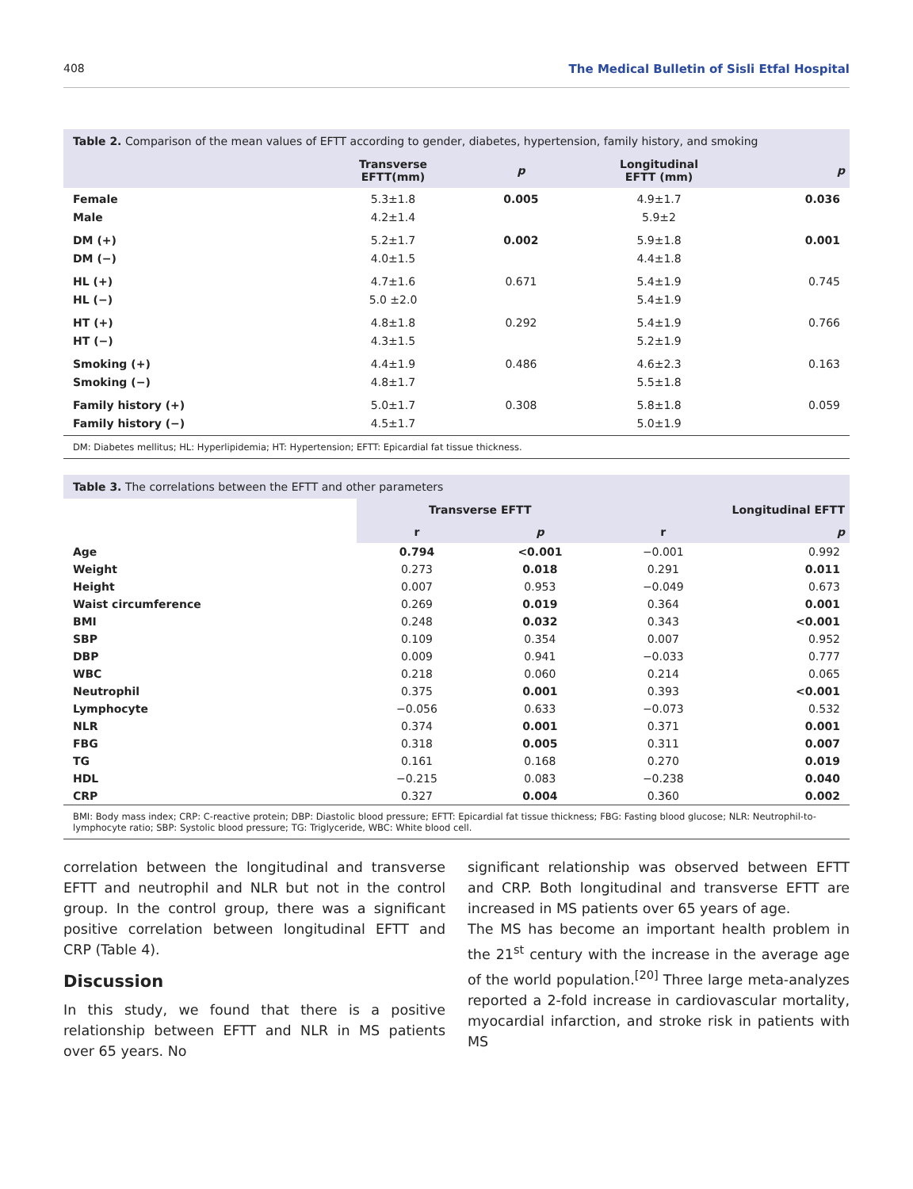408 The Medical Bulletin of Sisli Etfal Hospital
Table 2. Comparison of the mean values of EFTT according to gender, diabetes, hypertension, family history, and smoking
| | Transverse EFTT(mm) | p | Longitudinal EFTT (mm) | p |
| --- | --- | --- | --- | --- |
| Female Male | 5.3±1.8 4.2±1.4 | 0.005 | 4.9±1.7 5.9±2 | 0.036 |
| DM (+) DM (−) | 5.2±1.7 4.0±1.5 | 0.002 | 5.9±1.8 4.4±1.8 | 0.001 |
| HL (+) HL (−) | 4.7±1.6 5.0 ±2.0 | 0.671 | 5.4±1.9 5.4±1.9 | 0.745 |
| HT (+) HT (−) | 4.8±1.8 4.3±1.5 | 0.292 | 5.4±1.9 5.2±1.9 | 0.766 |
| Smoking (+) Smoking (−) | 4.4±1.9 4.8±1.7 | 0.486 | 4.6±2.3 5.5±1.8 | 0.163 |
| Family history (+) Family history (−) | 5.0±1.7 4.5±1.7 | 0.308 | 5.8±1.8 5.0±1.9 | 0.059 |
DM: Diabetes mellitus; HL: Hyperlipidemia; HT: Hypertension; EFTT: Epicardial fat tissue thickness.
Table 3. The correlations between the EFTT and other parameters
| | Transverse EFTT | | Longitudinal EFTT | |
| --- | --- | --- | --- | --- |
| | r | p | r | p |
| Age | 0.794 | <0.001 | −0.001 | 0.992 |
| Weight | 0.273 | 0.018 | 0.291 | 0.011 |
| Height | 0.007 | 0.953 | −0.049 | 0.673 |
| Waist circumference | 0.269 | 0.019 | 0.364 | 0.001 |
| BMI | 0.248 | 0.032 | 0.343 | <0.001 |
| SBP | 0.109 | 0.354 | 0.007 | 0.952 |
| DBP | 0.009 | 0.941 | −0.033 | 0.777 |
| WBC | 0.218 | 0.060 | 0.214 | 0.065 |
| Neutrophil | 0.375 | 0.001 | 0.393 | <0.001 |
| Lymphocyte | −0.056 | 0.633 | −0.073 | 0.532 |
| NLR | 0.374 | 0.001 | 0.371 | 0.001 |
| FBG | 0.318 | 0.005 | 0.311 | 0.007 |
| TG | 0.161 | 0.168 | 0.270 | 0.019 |
| HDL | −0.215 | 0.083 | −0.238 | 0.040 |
| CRP | 0.327 | 0.004 | 0.360 | 0.002 |
BMI: Body mass index; CRP: C-reactive protein; DBP: Diastolic blood pressure; EFTT: Epicardial fat tissue thickness; FBG: Fasting blood glucose; NLR: Neutrophil-to-lymphocyte ratio; SBP: Systolic blood pressure; TG: Triglyceride, WBC: White blood cell.
correlation between the longitudinal and transverse EFTT and neutrophil and NLR but not in the control group. In the control group, there was a significant positive correlation between longitudinal EFTT and CRP (Table 4).
Discussion
In this study, we found that there is a positive relationship between EFTT and NLR in MS patients over 65 years. No
significant relationship was observed between EFTT and CRP. Both longitudinal and transverse EFTT are increased in MS patients over 65 years of age.
The MS has become an important health problem in the 21<sup>st</sup> century with the increase in the average age of the world population.<sup>[20]</sup> Three large meta-analyzes reported a 2-fold increase in cardiovascular mortality, myocardial infarction, and stroke risk in patients with MS